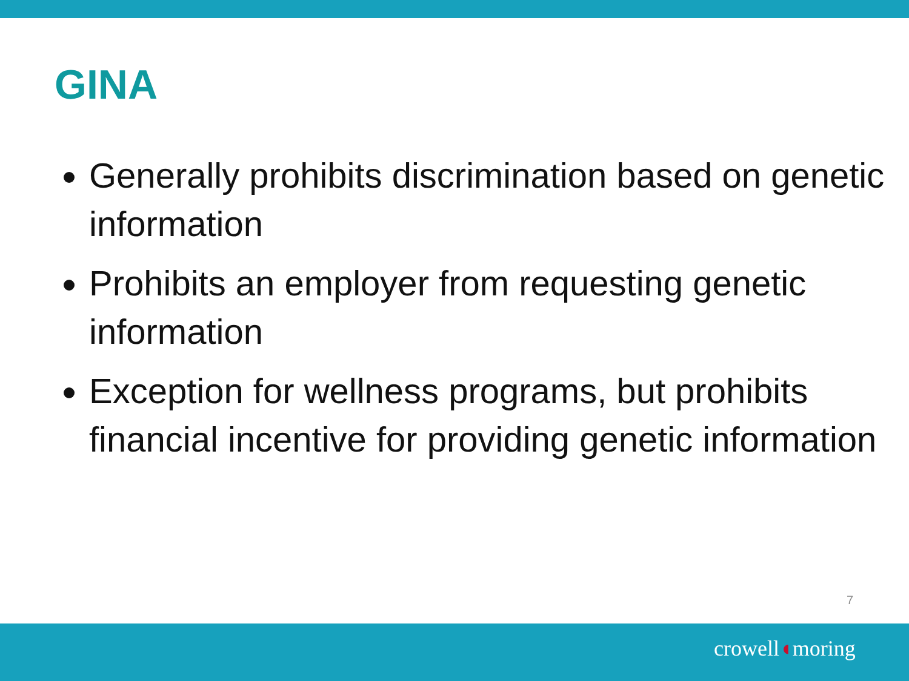GINA
Generally prohibits discrimination based on genetic information
Prohibits an employer from requesting genetic information
Exception for wellness programs, but prohibits financial incentive for providing genetic information
7
crowell◖moring